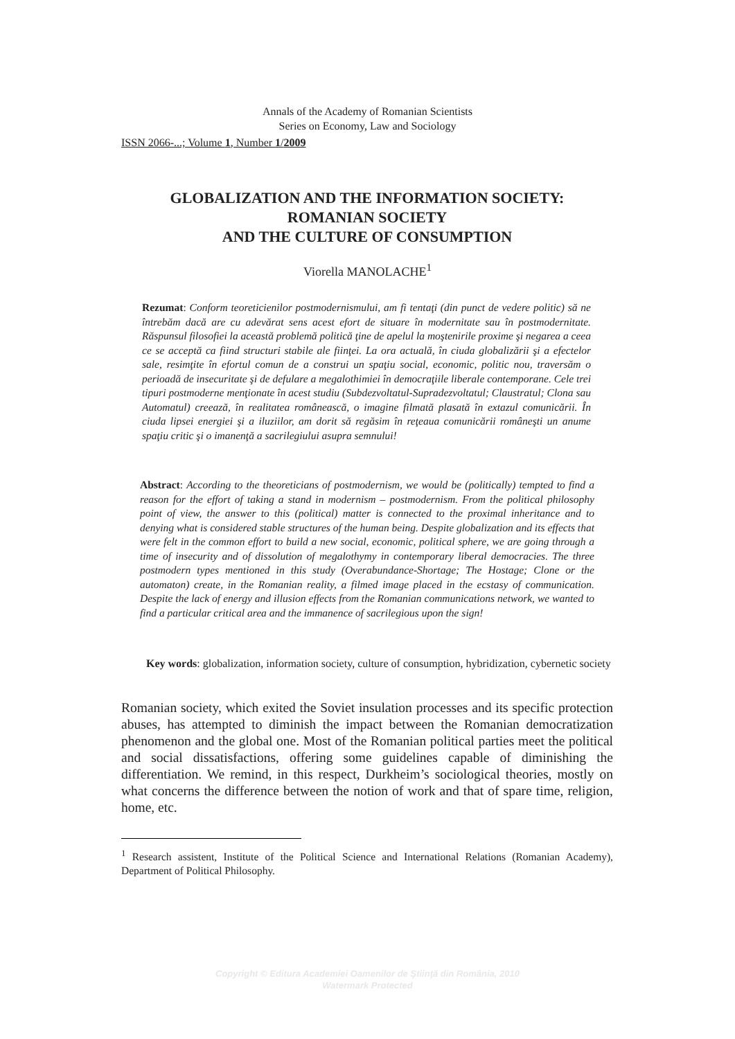Annals of the Academy of Romanian Scientists
Series on Economy, Law and Sociology
ISSN 2066-...; Volume 1, Number 1/2009
GLOBALIZATION AND THE INFORMATION SOCIETY:
ROMANIAN SOCIETY
AND THE CULTURE OF CONSUMPTION
Viorella MANOLACHE<sup>1</sup>
Rezumat: Conform teoreticienilor postmodernismului, am fi tentaţi (din punct de vedere politic) să ne întrebăm dacă are cu adevărat sens acest efort de situare în modernitate sau în postmodernitate. Răspunsul filosofiei la această problemă politică ţine de apelul la moştenirile proxime şi negarea a ceea ce se acceptă ca fiind structuri stabile ale fiinţei. La ora actuală, în ciuda globalizării şi a efectelor sale, resimţite în efortul comun de a construi un spaţiu social, economic, politic nou, traversăm o perioadă de insecuritate şi de defulare a megalothimiei în democraţiile liberale contemporane. Cele trei tipuri postmoderne menţionate în acest studiu (Subdezvoltatul-Supradezvoltatul; Claustratul; Clona sau Automatul) creează, în realitatea românească, o imagine filmată plasată în extazul comunicării. În ciuda lipsei energiei şi a iluziilor, am dorit să regăsim în reţeaua comunicării româneşti un anume spaţiu critic şi o imanenţă a sacrilegiului asupra semnului!
Abstract: According to the theoreticians of postmodernism, we would be (politically) tempted to find a reason for the effort of taking a stand in modernism – postmodernism. From the political philosophy point of view, the answer to this (political) matter is connected to the proximal inheritance and to denying what is considered stable structures of the human being. Despite globalization and its effects that were felt in the common effort to build a new social, economic, political sphere, we are going through a time of insecurity and of dissolution of megalothymy in contemporary liberal democracies. The three postmodern types mentioned in this study (Overabundance-Shortage; The Hostage; Clone or the automaton) create, in the Romanian reality, a filmed image placed in the ecstasy of communication. Despite the lack of energy and illusion effects from the Romanian communications network, we wanted to find a particular critical area and the immanence of sacrilegious upon the sign!
Key words: globalization, information society, culture of consumption, hybridization, cybernetic society
Romanian society, which exited the Soviet insulation processes and its specific protection abuses, has attempted to diminish the impact between the Romanian democratization phenomenon and the global one. Most of the Romanian political parties meet the political and social dissatisfactions, offering some guidelines capable of diminishing the differentiation. We remind, in this respect, Durkheim’s sociological theories, mostly on what concerns the difference between the notion of work and that of spare time, religion, home, etc.
<sup>1</sup> Research assistent, Institute of the Political Science and International Relations (Romanian Academy), Department of Political Philosophy.
Copyright © Editura Academiei Oamenilor de Ştiinţă din România, 2010
Watermark Protected